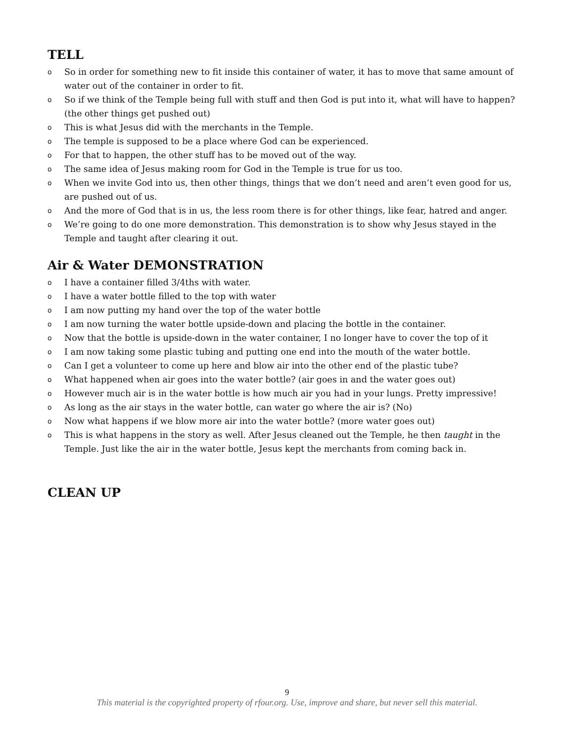TELL
o So in order for something new to fit inside this container of water, it has to move that same amount of water out of the container in order to fit.
o So if we think of the Temple being full with stuff and then God is put into it, what will have to happen? (the other things get pushed out)
o This is what Jesus did with the merchants in the Temple.
o The temple is supposed to be a place where God can be experienced.
o For that to happen, the other stuff has to be moved out of the way.
o The same idea of Jesus making room for God in the Temple is true for us too.
o When we invite God into us, then other things, things that we don’t need and aren’t even good for us, are pushed out of us.
o And the more of God that is in us, the less room there is for other things, like fear, hatred and anger.
o We’re going to do one more demonstration. This demonstration is to show why Jesus stayed in the Temple and taught after clearing it out.
Air & Water DEMONSTRATION
o I have a container filled 3/4ths with water.
o I have a water bottle filled to the top with water
o I am now putting my hand over the top of the water bottle
o I am now turning the water bottle upside-down and placing the bottle in the container.
o Now that the bottle is upside-down in the water container, I no longer have to cover the top of it
o I am now taking some plastic tubing and putting one end into the mouth of the water bottle.
o Can I get a volunteer to come up here and blow air into the other end of the plastic tube?
o What happened when air goes into the water bottle? (air goes in and the water goes out)
o However much air is in the water bottle is how much air you had in your lungs. Pretty impressive!
o As long as the air stays in the water bottle, can water go where the air is? (No)
o Now what happens if we blow more air into the water bottle? (more water goes out)
o This is what happens in the story as well. After Jesus cleaned out the Temple, he then taught in the Temple. Just like the air in the water bottle, Jesus kept the merchants from coming back in.
CLEAN UP
9
This material is the copyrighted property of rfour.org. Use, improve and share, but never sell this material.